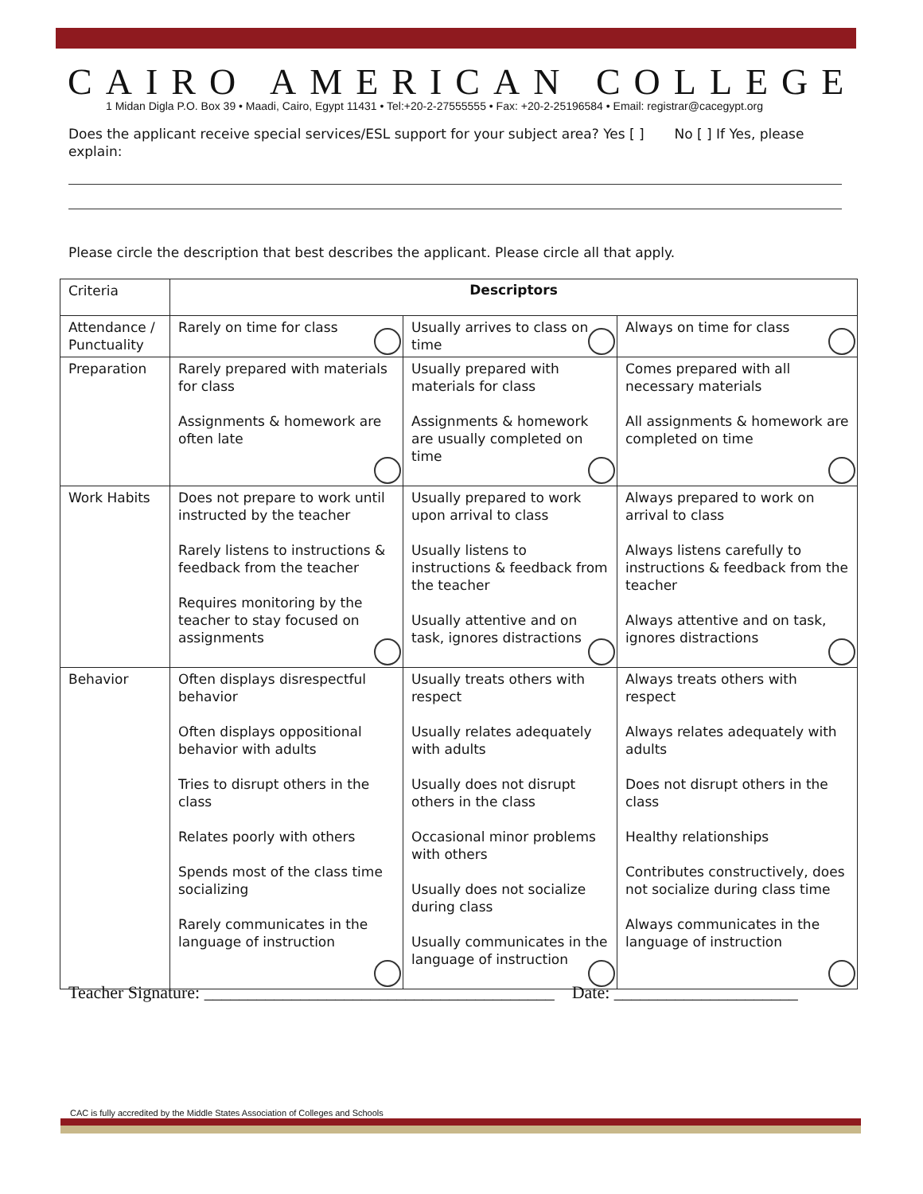CAIRO AMERICAN COLLEGE
1 Midan Digla P.O. Box 39 • Maadi, Cairo, Egypt 11431 • Tel:+20-2-27555555 • Fax: +20-2-25196584 • Email: registrar@cacegypt.org
Does the applicant receive special services/ESL support for your subject area? Yes [ ] No [ ] If Yes, please explain:
Please circle the description that best describes the applicant. Please circle all that apply.
| Criteria | Descriptors | | |
| Attendance / Punctuality | Rarely on time for class | Usually arrives to class on time | Always on time for class |
| Preparation | Rarely prepared with materials for class Assignments & homework are often late | Usually prepared with materials for class Assignments & homework are usually completed on time | Comes prepared with all necessary materials All assignments & homework are completed on time |
| Work Habits | Does not prepare to work until instructed by the teacher Rarely listens to instructions & feedback from the teacher Requires monitoring by the teacher to stay focused on assignments | Usually prepared to work upon arrival to class Usually listens to instructions & feedback from the teacher Usually attentive and on task, ignores distractions | Always prepared to work on arrival to class Always listens carefully to instructions & feedback from the teacher Always attentive and on task, ignores distractions |
| Behavior | Often displays disrespectful behavior Often displays oppositional behavior with adults Tries to disrupt others in the class Relates poorly with others Spends most of the class time socializing Rarely communicates in the language of instruction | Usually treats others with respect Usually relates adequately with adults Usually does not disrupt others in the class Occasional minor problems with others Usually does not socialize during class Usually communicates in the language of instruction | Always treats others with respect Always relates adequately with adults Does not disrupt others in the class Healthy relationships Contributes constructively, does not socialize during class time Always communicates in the language of instruction |
Teacher Signature: ________________________________________ Date: _____________________
CAC is fully accredited by the Middle States Association of Colleges and Schools